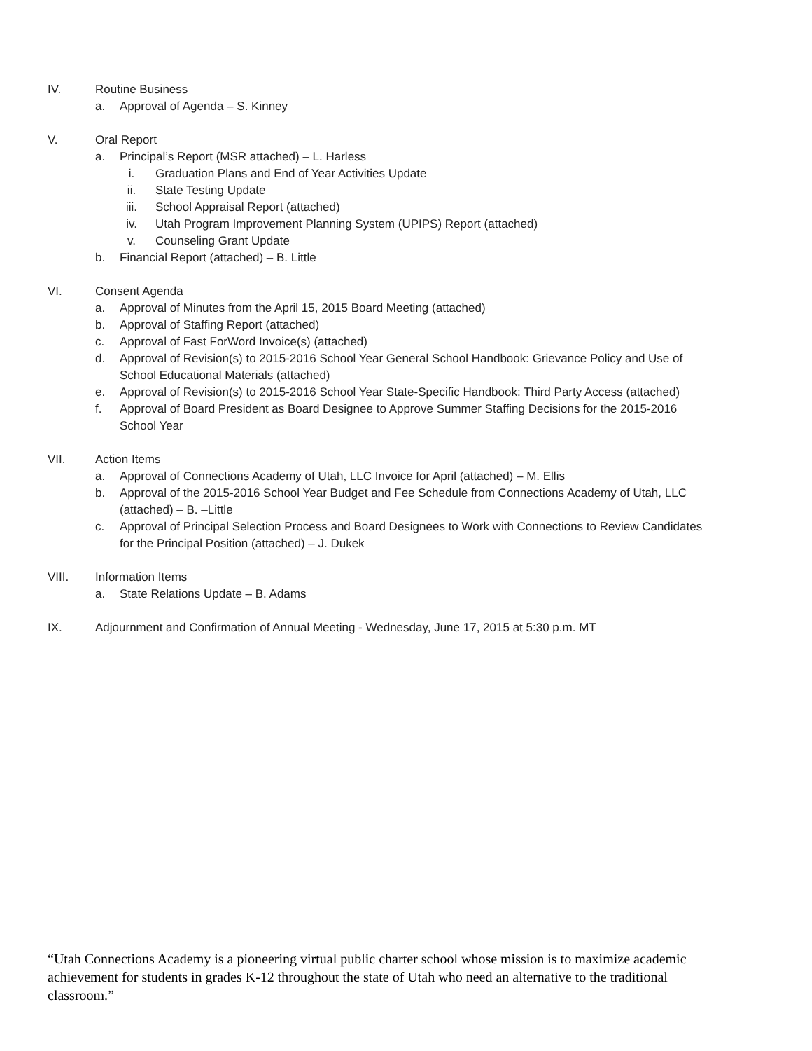IV. Routine Business
a. Approval of Agenda – S. Kinney
V. Oral Report
a. Principal’s Report (MSR attached) – L. Harless
i. Graduation Plans and End of Year Activities Update
ii. State Testing Update
iii. School Appraisal Report (attached)
iv. Utah Program Improvement Planning System (UPIPS) Report (attached)
v. Counseling Grant Update
b. Financial Report (attached) – B. Little
VI. Consent Agenda
a. Approval of Minutes from the April 15, 2015 Board Meeting (attached)
b. Approval of Staffing Report (attached)
c. Approval of Fast ForWord Invoice(s) (attached)
d. Approval of Revision(s) to 2015-2016 School Year General School Handbook: Grievance Policy and Use of School Educational Materials (attached)
e. Approval of Revision(s) to 2015-2016 School Year State-Specific Handbook: Third Party Access (attached)
f. Approval of Board President as Board Designee to Approve Summer Staffing Decisions for the 2015-2016 School Year
VII. Action Items
a. Approval of Connections Academy of Utah, LLC Invoice for April (attached) – M. Ellis
b. Approval of the 2015-2016 School Year Budget and Fee Schedule from Connections Academy of Utah, LLC (attached) – B. –Little
c. Approval of Principal Selection Process and Board Designees to Work with Connections to Review Candidates for the Principal Position (attached) – J. Dukek
VIII. Information Items
a. State Relations Update – B. Adams
IX. Adjournment and Confirmation of Annual Meeting - Wednesday, June 17, 2015 at 5:30 p.m. MT
“Utah Connections Academy is a pioneering virtual public charter school whose mission is to maximize academic achievement for students in grades K-12 throughout the state of Utah who need an alternative to the traditional classroom.”